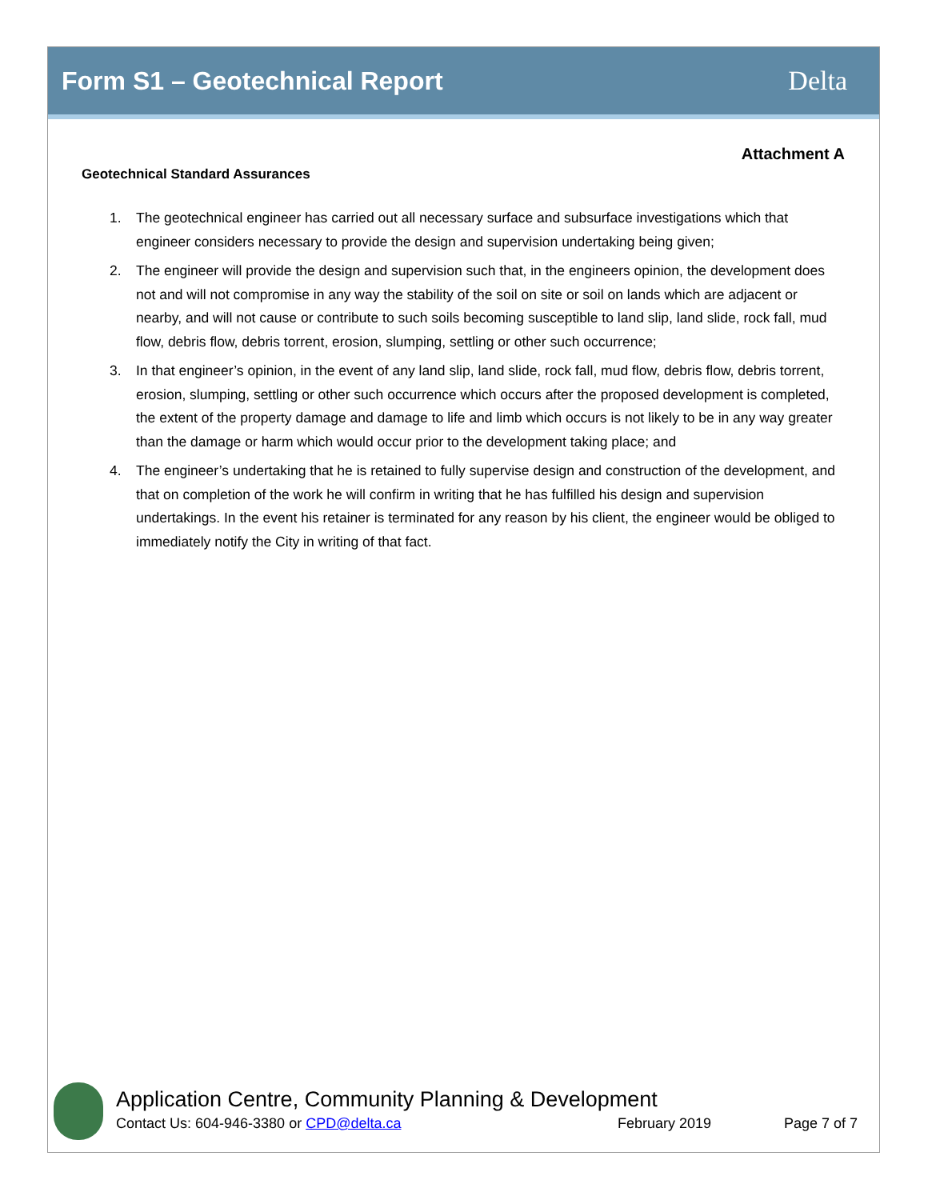Form S1 – Geotechnical Report Delta
Attachment A
Geotechnical Standard Assurances
1. The geotechnical engineer has carried out all necessary surface and subsurface investigations which that engineer considers necessary to provide the design and supervision undertaking being given;
2. The engineer will provide the design and supervision such that, in the engineers opinion, the development does not and will not compromise in any way the stability of the soil on site or soil on lands which are adjacent or nearby, and will not cause or contribute to such soils becoming susceptible to land slip, land slide, rock fall, mud flow, debris flow, debris torrent, erosion, slumping, settling or other such occurrence;
3. In that engineer’s opinion, in the event of any land slip, land slide, rock fall, mud flow, debris flow, debris torrent, erosion, slumping, settling or other such occurrence which occurs after the proposed development is completed, the extent of the property damage and damage to life and limb which occurs is not likely to be in any way greater than the damage or harm which would occur prior to the development taking place; and
4. The engineer’s undertaking that he is retained to fully supervise design and construction of the development, and that on completion of the work he will confirm in writing that he has fulfilled his design and supervision undertakings. In the event his retainer is terminated for any reason by his client, the engineer would be obliged to immediately notify the City in writing of that fact.
Application Centre, Community Planning & Development
Contact Us: 604-946-3380 or CPD@delta.ca February 2019 Page 7 of 7